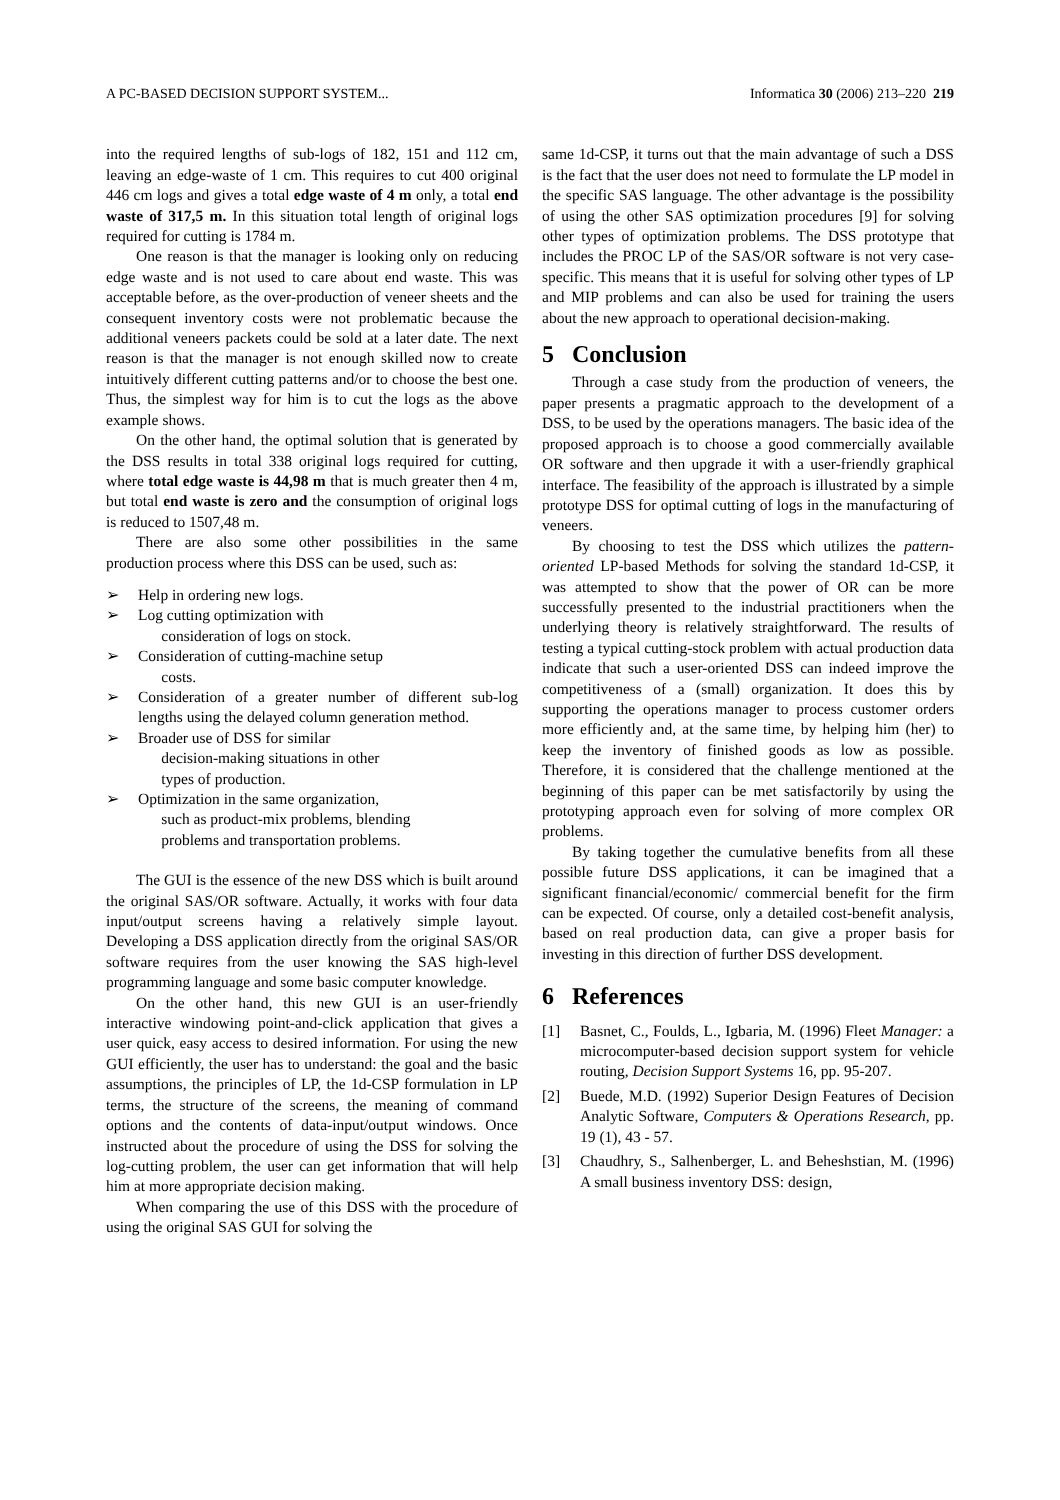A PC-BASED DECISION SUPPORT SYSTEM... Informatica 30 (2006) 213–220 219
into the required lengths of sub-logs of 182, 151 and 112 cm, leaving an edge-waste of 1 cm. This requires to cut 400 original 446 cm logs and gives a total edge waste of 4 m only, a total end waste of 317,5 m. In this situation total length of original logs required for cutting is 1784 m.
One reason is that the manager is looking only on reducing edge waste and is not used to care about end waste. This was acceptable before, as the over-production of veneer sheets and the consequent inventory costs were not problematic because the additional veneers packets could be sold at a later date. The next reason is that the manager is not enough skilled now to create intuitively different cutting patterns and/or to choose the best one. Thus, the simplest way for him is to cut the logs as the above example shows.
On the other hand, the optimal solution that is generated by the DSS results in total 338 original logs required for cutting, where total edge waste is 44,98 m that is much greater then 4 m, but total end waste is zero and the consumption of original logs is reduced to 1507,48 m.
There are also some other possibilities in the same production process where this DSS can be used, such as:
➢ Help in ordering new logs.
➢ Log cutting optimization with
consideration of logs on stock.
➢ Consideration of cutting-machine setup
costs.
➢ Consideration of a greater number of different sub-log lengths using the delayed column generation method.
➢ Broader use of DSS for similar
decision-making situations in other
types of production.
➢ Optimization in the same organization,
such as product-mix problems, blending
problems and transportation problems.
The GUI is the essence of the new DSS which is built around the original SAS/OR software. Actually, it works with four data input/output screens having a relatively simple layout. Developing a DSS application directly from the original SAS/OR software requires from the user knowing the SAS high-level programming language and some basic computer knowledge.
On the other hand, this new GUI is an user-friendly interactive windowing point-and-click application that gives a user quick, easy access to desired information. For using the new GUI efficiently, the user has to understand: the goal and the basic assumptions, the principles of LP, the 1d-CSP formulation in LP terms, the structure of the screens, the meaning of command options and the contents of data-input/output windows. Once instructed about the procedure of using the DSS for solving the log-cutting problem, the user can get information that will help him at more appropriate decision making.
When comparing the use of this DSS with the procedure of using the original SAS GUI for solving the
same 1d-CSP, it turns out that the main advantage of such a DSS is the fact that the user does not need to formulate the LP model in the specific SAS language. The other advantage is the possibility of using the other SAS optimization procedures [9] for solving other types of optimization problems. The DSS prototype that includes the PROC LP of the SAS/OR software is not very case-specific. This means that it is useful for solving other types of LP and MIP problems and can also be used for training the users about the new approach to operational decision-making.
5 Conclusion
Through a case study from the production of veneers, the paper presents a pragmatic approach to the development of a DSS, to be used by the operations managers. The basic idea of the proposed approach is to choose a good commercially available OR software and then upgrade it with a user-friendly graphical interface. The feasibility of the approach is illustrated by a simple prototype DSS for optimal cutting of logs in the manufacturing of veneers.
By choosing to test the DSS which utilizes the pattern-oriented LP-based Methods for solving the standard 1d-CSP, it was attempted to show that the power of OR can be more successfully presented to the industrial practitioners when the underlying theory is relatively straightforward. The results of testing a typical cutting-stock problem with actual production data indicate that such a user-oriented DSS can indeed improve the competitiveness of a (small) organization. It does this by supporting the operations manager to process customer orders more efficiently and, at the same time, by helping him (her) to keep the inventory of finished goods as low as possible. Therefore, it is considered that the challenge mentioned at the beginning of this paper can be met satisfactorily by using the prototyping approach even for solving of more complex OR problems.
By taking together the cumulative benefits from all these possible future DSS applications, it can be imagined that a significant financial/economic/ commercial benefit for the firm can be expected. Of course, only a detailed cost-benefit analysis, based on real production data, can give a proper basis for investing in this direction of further DSS development.
6 References
[1] Basnet, C., Foulds, L., Igbaria, M. (1996) Fleet Manager: a microcomputer-based decision support system for vehicle routing, Decision Support Systems 16, pp. 95-207.
[2] Buede, M.D. (1992) Superior Design Features of Decision Analytic Software, Computers & Operations Research, pp. 19 (1), 43 - 57.
[3] Chaudhry, S., Salhenberger, L. and Beheshstian, M. (1996) A small business inventory DSS: design,